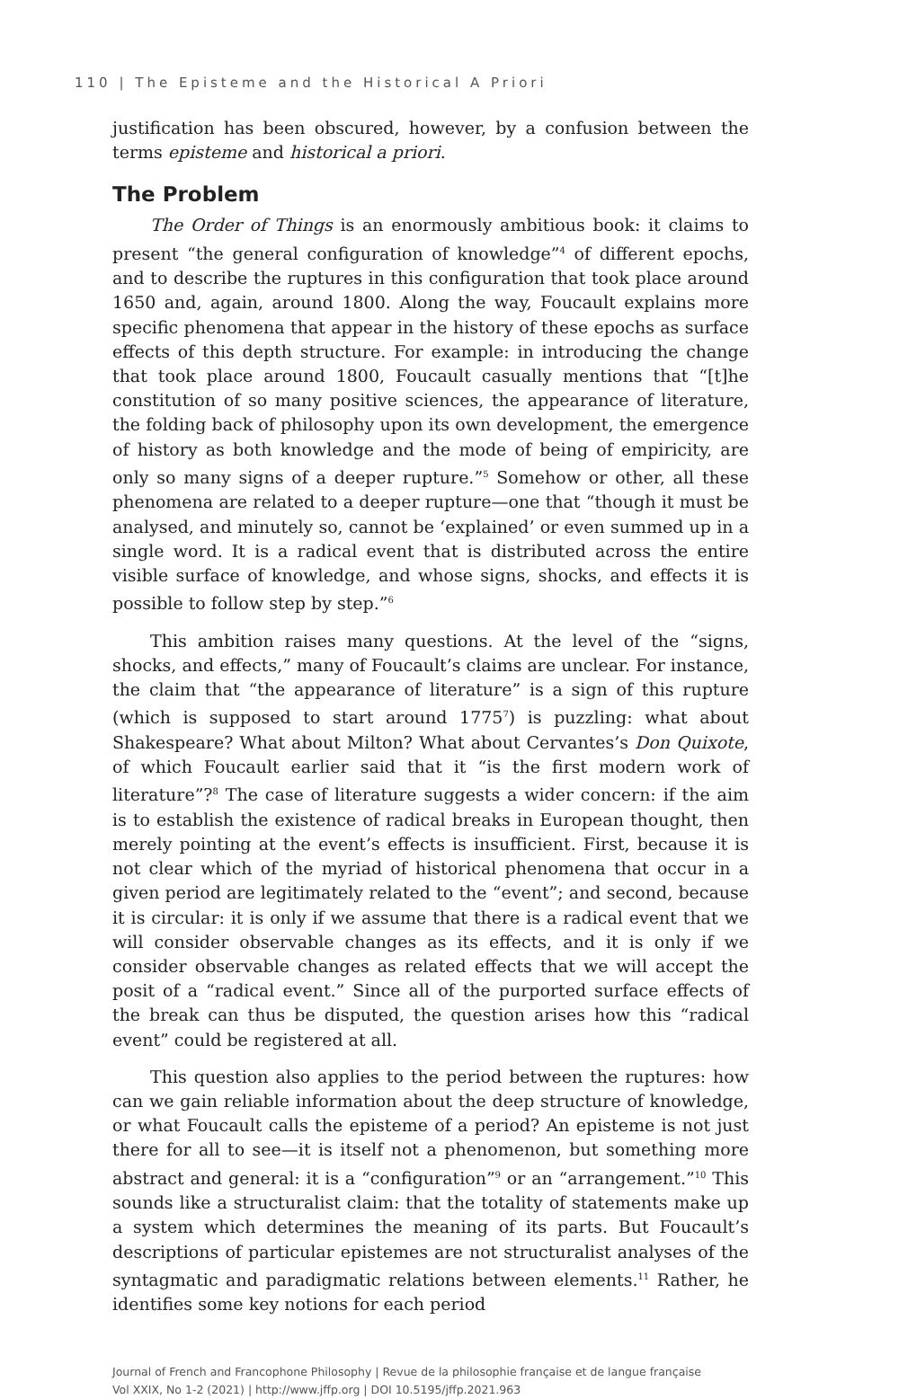110 | The Episteme and the Historical A Priori
justification has been obscured, however, by a confusion between the terms episteme and historical a priori.
The Problem
The Order of Things is an enormously ambitious book: it claims to present “the general configuration of knowledge”<sup>4</sup> of different epochs, and to describe the ruptures in this configuration that took place around 1650 and, again, around 1800. Along the way, Foucault explains more specific phenomena that appear in the history of these epochs as surface effects of this depth structure. For example: in introducing the change that took place around 1800, Foucault casually mentions that “[t]he constitution of so many positive sciences, the appearance of literature, the folding back of philosophy upon its own development, the emergence of history as both knowledge and the mode of being of empiricity, are only so many signs of a deeper rupture.”<sup>5</sup> Somehow or other, all these phenomena are related to a deeper rupture—one that “though it must be analysed, and minutely so, cannot be ‘explained’ or even summed up in a single word. It is a radical event that is distributed across the entire visible surface of knowledge, and whose signs, shocks, and effects it is possible to follow step by step.”<sup>6</sup>
This ambition raises many questions. At the level of the “signs, shocks, and effects,” many of Foucault’s claims are unclear. For instance, the claim that “the appearance of literature” is a sign of this rupture (which is supposed to start around 1775<sup>7</sup>) is puzzling: what about Shakespeare? What about Milton? What about Cervantes’s Don Quixote, of which Foucault earlier said that it “is the first modern work of literature”?<sup>8</sup> The case of literature suggests a wider concern: if the aim is to establish the existence of radical breaks in European thought, then merely pointing at the event’s effects is insufficient. First, because it is not clear which of the myriad of historical phenomena that occur in a given period are legitimately related to the “event”; and second, because it is circular: it is only if we assume that there is a radical event that we will consider observable changes as its effects, and it is only if we consider observable changes as related effects that we will accept the posit of a “radical event.” Since all of the purported surface effects of the break can thus be disputed, the question arises how this “radical event” could be registered at all.
This question also applies to the period between the ruptures: how can we gain reliable information about the deep structure of knowledge, or what Foucault calls the episteme of a period? An episteme is not just there for all to see—it is itself not a phenomenon, but something more abstract and general: it is a “configuration”<sup>9</sup> or an “arrangement.”<sup>10</sup> This sounds like a structuralist claim: that the totality of statements make up a system which determines the meaning of its parts. But Foucault’s descriptions of particular epistemes are not structuralist analyses of the syntagmatic and paradigmatic relations between elements.<sup>11</sup> Rather, he identifies some key notions for each period
Journal of French and Francophone Philosophy | Revue de la philosophie française et de langue française
Vol XXIX, No 1-2 (2021) | http://www.jffp.org | DOI 10.5195/jffp.2021.963